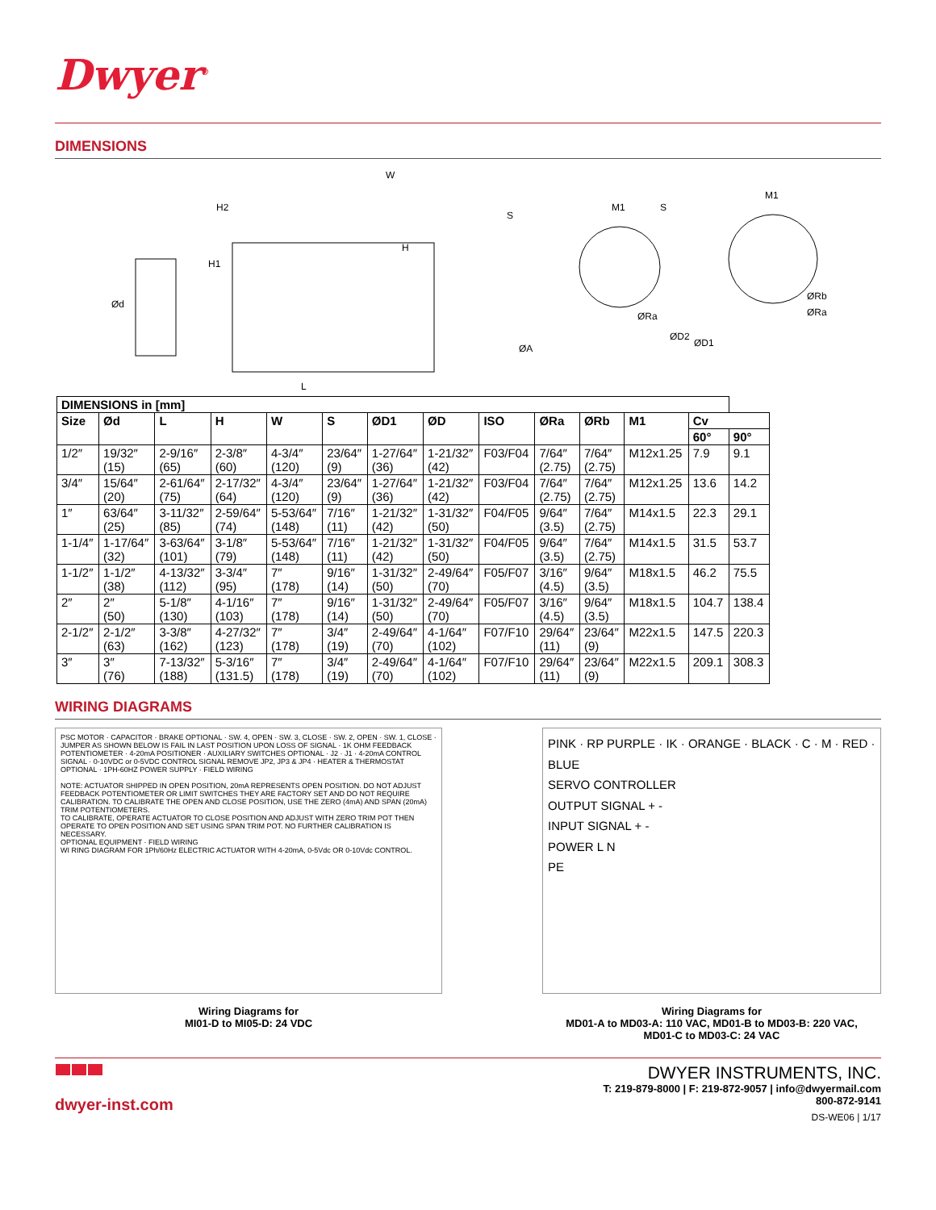Dwyer<sup>®</sup>
DIMENSIONS
W
H2
H
H1
Ød
L
S
M1
ØRa
ØA
S
M1
ØRb
ØRa
ØD2
ØD1
| DIMENSIONS in [mm] | | | | | | | | | | | | | |
| --- | --- | --- | --- | --- | --- | --- | --- | --- | --- | --- | --- | --- | --- |
| Size | Ød | L | H | W | S | ØD1 | ØD | ISO | ØRa | ØRb | M1 | Cv | |
| | | | | | | | | | | | | 60° | 90° |
| 1/2″ | 19/32″ (15) | 2-9/16″ (65) | 2-3/8″ (60) | 4-3/4″ (120) | 23/64″ (9) | 1-27/64″ (36) | 1-21/32″ (42) | F03/F04 | 7/64″ (2.75) | 7/64″ (2.75) | M12x1.25 | 7.9 | 9.1 |
| 3/4″ | 15/64″ (20) | 2-61/64″ (75) | 2-17/32″ (64) | 4-3/4″ (120) | 23/64″ (9) | 1-27/64″ (36) | 1-21/32″ (42) | F03/F04 | 7/64″ (2.75) | 7/64″ (2.75) | M12x1.25 | 13.6 | 14.2 |
| 1″ | 63/64″ (25) | 3-11/32″ (85) | 2-59/64″ (74) | 5-53/64″ (148) | 7/16″ (11) | 1-21/32″ (42) | 1-31/32″ (50) | F04/F05 | 9/64″ (3.5) | 7/64″ (2.75) | M14x1.5 | 22.3 | 29.1 |
| 1-1/4″ | 1-17/64″ (32) | 3-63/64″ (101) | 3-1/8″ (79) | 5-53/64″ (148) | 7/16″ (11) | 1-21/32″ (42) | 1-31/32″ (50) | F04/F05 | 9/64″ (3.5) | 7/64″ (2.75) | M14x1.5 | 31.5 | 53.7 |
| 1-1/2″ | 1-1/2″ (38) | 4-13/32″ (112) | 3-3/4″ (95) | 7″ (178) | 9/16″ (14) | 1-31/32″ (50) | 2-49/64″ (70) | F05/F07 | 3/16″ (4.5) | 9/64″ (3.5) | M18x1.5 | 46.2 | 75.5 |
| 2″ | 2″ (50) | 5-1/8″ (130) | 4-1/16″ (103) | 7″ (178) | 9/16″ (14) | 1-31/32″ (50) | 2-49/64″ (70) | F05/F07 | 3/16″ (4.5) | 9/64″ (3.5) | M18x1.5 | 104.7 | 138.4 |
| 2-1/2″ | 2-1/2″ (63) | 3-3/8″ (162) | 4-27/32″ (123) | 7″ (178) | 3/4″ (19) | 2-49/64″ (70) | 4-1/64″ (102) | F07/F10 | 29/64″ (11) | 23/64″ (9) | M22x1.5 | 147.5 | 220.3 |
| 3″ | 3″ (76) | 7-13/32″ (188) | 5-3/16″ (131.5) | 7″ (178) | 3/4″ (19) | 2-49/64″ (70) | 4-1/64″ (102) | F07/F10 | 29/64″ (11) | 23/64″ (9) | M22x1.5 | 209.1 | 308.3 |
WIRING DIAGRAMS
PSC MOTOR · CAPACITOR · BRAKE OPTIONAL · SW. 4, OPEN · SW. 3, CLOSE · SW. 2, OPEN · SW. 1, CLOSE · JUMPER AS SHOWN BELOW IS FAIL IN LAST POSITION UPON LOSS OF SIGNAL · 1K OHM FEEDBACK POTENTIOMETER · 4-20mA POSITIONER · AUXILIARY SWITCHES OPTIONAL · J2 · J1 · 4-20mA CONTROL SIGNAL · 0-10VDC or 0-5VDC CONTROL SIGNAL REMOVE JP2, JP3 & JP4 · HEATER & THERMOSTAT OPTIONAL · 1PH-60HZ POWER SUPPLY · FIELD WIRING
NOTE: ACTUATOR SHIPPED IN OPEN POSITION, 20mA REPRESENTS OPEN POSITION. DO NOT ADJUST FEEDBACK POTENTIOMETER OR LIMIT SWITCHES THEY ARE FACTORY SET AND DO NOT REQUIRE CALIBRATION. TO CALIBRATE THE OPEN AND CLOSE POSITION, USE THE ZERO (4mA) AND SPAN (20mA) TRIM POTENTIOMETERS.
TO CALIBRATE, OPERATE ACTUATOR TO CLOSE POSITION AND ADJUST WITH ZERO TRIM POT THEN OPERATE TO OPEN POSITION AND SET USING SPAN TRIM POT. NO FURTHER CALIBRATION IS NECESSARY.
OPTIONAL EQUIPMENT · FIELD WIRING
WI RING DIAGRAM FOR 1Ph/60Hz ELECTRIC ACTUATOR WITH 4-20mA, 0-5Vdc OR 0-10Vdc CONTROL.
Wiring Diagrams for
MI01-D to MI05-D: 24 VDC
PINK · RP PURPLE · IK · ORANGE · BLACK · C · M · RED · BLUE
SERVO CONTROLLER
OUTPUT SIGNAL + -
INPUT SIGNAL + -
POWER L N
PE
Wiring Diagrams for
MD01-A to MD03-A: 110 VAC, MD01-B to MD03-B: 220 VAC,
MD01-C to MD03-C: 24 VAC
dwyer-inst.com
DWYER INSTRUMENTS, INC.
T: 219-879-8000 | F: 219-872-9057 | info@dwyermail.com
800-872-9141
DS-WE06 | 1/17